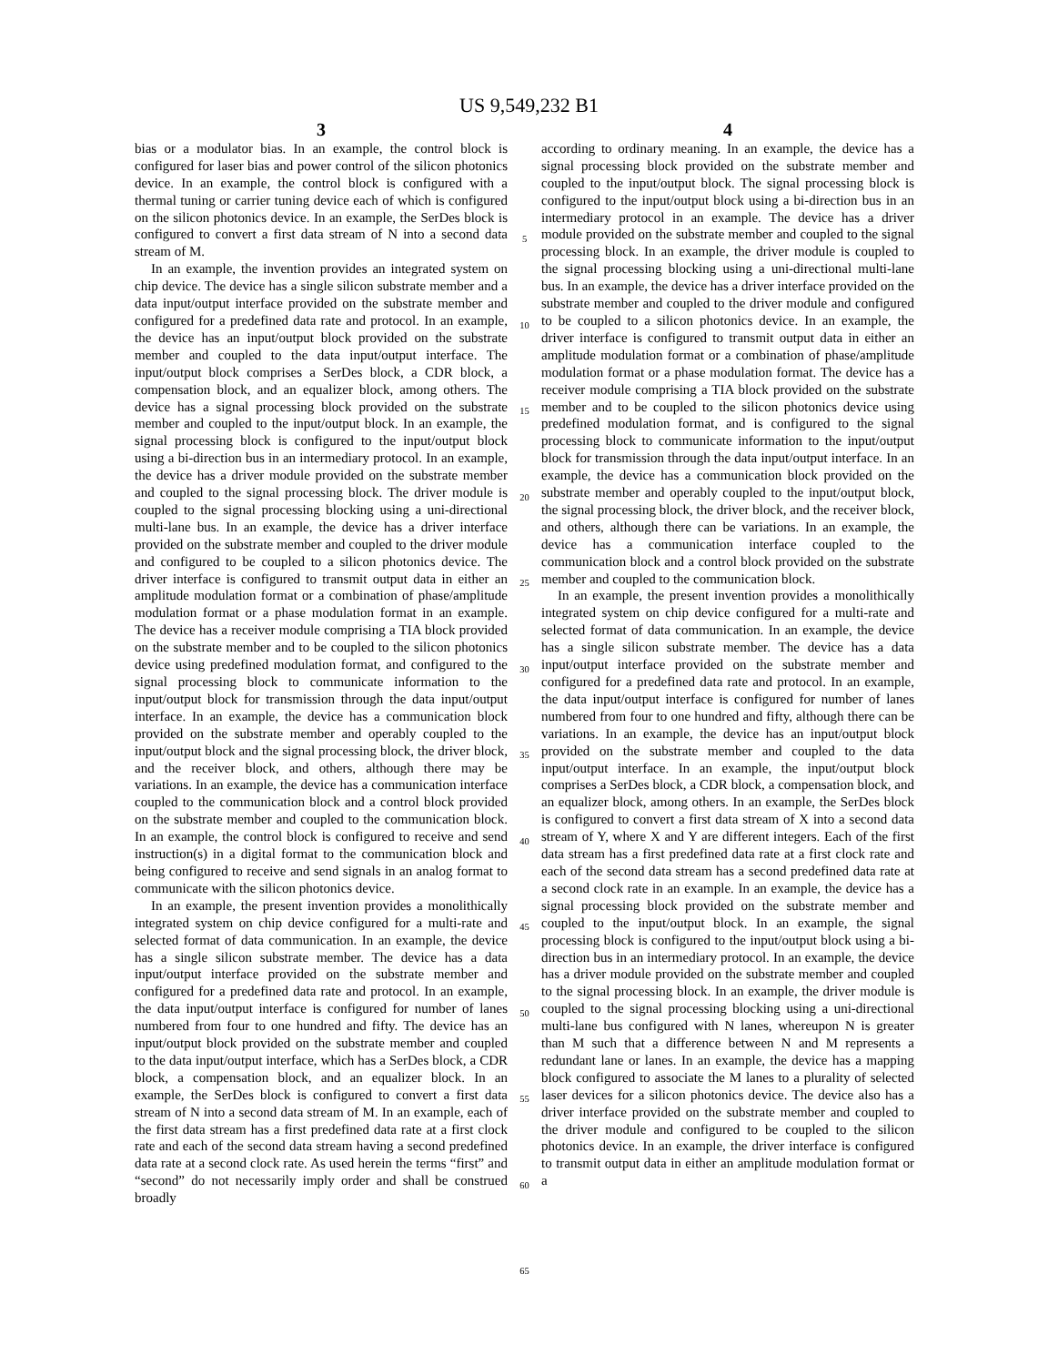US 9,549,232 B1
3
bias or a modulator bias. In an example, the control block is configured for laser bias and power control of the silicon photonics device. In an example, the control block is configured with a thermal tuning or carrier tuning device each of which is configured on the silicon photonics device. In an example, the SerDes block is configured to convert a first data stream of N into a second data stream of M.
In an example, the invention provides an integrated system on chip device. The device has a single silicon substrate member and a data input/output interface provided on the substrate member and configured for a predefined data rate and protocol. In an example, the device has an input/output block provided on the substrate member and coupled to the data input/output interface. The input/output block comprises a SerDes block, a CDR block, a compensation block, and an equalizer block, among others. The device has a signal processing block provided on the substrate member and coupled to the input/output block. In an example, the signal processing block is configured to the input/output block using a bi-direction bus in an intermediary protocol. In an example, the device has a driver module provided on the substrate member and coupled to the signal processing block. The driver module is coupled to the signal processing blocking using a uni-directional multi-lane bus. In an example, the device has a driver interface provided on the substrate member and coupled to the driver module and configured to be coupled to a silicon photonics device. The driver interface is configured to transmit output data in either an amplitude modulation format or a combination of phase/amplitude modulation format or a phase modulation format in an example. The device has a receiver module comprising a TIA block provided on the substrate member and to be coupled to the silicon photonics device using predefined modulation format, and configured to the signal processing block to communicate information to the input/output block for transmission through the data input/output interface. In an example, the device has a communication block provided on the substrate member and operably coupled to the input/output block and the signal processing block, the driver block, and the receiver block, and others, although there may be variations. In an example, the device has a communication interface coupled to the communication block and a control block provided on the substrate member and coupled to the communication block. In an example, the control block is configured to receive and send instruction(s) in a digital format to the communication block and being configured to receive and send signals in an analog format to communicate with the silicon photonics device.
In an example, the present invention provides a monolithically integrated system on chip device configured for a multi-rate and selected format of data communication. In an example, the device has a single silicon substrate member. The device has a data input/output interface provided on the substrate member and configured for a predefined data rate and protocol. In an example, the data input/output interface is configured for number of lanes numbered from four to one hundred and fifty. The device has an input/output block provided on the substrate member and coupled to the data input/output interface, which has a SerDes block, a CDR block, a compensation block, and an equalizer block. In an example, the SerDes block is configured to convert a first data stream of N into a second data stream of M. In an example, each of the first data stream has a first predefined data rate at a first clock rate and each of the second data stream having a second predefined data rate at a second clock rate. As used herein the terms “first” and “second” do not necessarily imply order and shall be construed broadly
5
10
15
20
25
30
35
40
45
50
55
60
65
4
according to ordinary meaning. In an example, the device has a signal processing block provided on the substrate member and coupled to the input/output block. The signal processing block is configured to the input/output block using a bi-direction bus in an intermediary protocol in an example. The device has a driver module provided on the substrate member and coupled to the signal processing block. In an example, the driver module is coupled to the signal processing blocking using a uni-directional multi-lane bus. In an example, the device has a driver interface provided on the substrate member and coupled to the driver module and configured to be coupled to a silicon photonics device. In an example, the driver interface is configured to transmit output data in either an amplitude modulation format or a combination of phase/amplitude modulation format or a phase modulation format. The device has a receiver module comprising a TIA block provided on the substrate member and to be coupled to the silicon photonics device using predefined modulation format, and is configured to the signal processing block to communicate information to the input/output block for transmission through the data input/output interface. In an example, the device has a communication block provided on the substrate member and operably coupled to the input/output block, the signal processing block, the driver block, and the receiver block, and others, although there can be variations. In an example, the device has a communication interface coupled to the communication block and a control block provided on the substrate member and coupled to the communication block.
In an example, the present invention provides a monolithically integrated system on chip device configured for a multi-rate and selected format of data communication. In an example, the device has a single silicon substrate member. The device has a data input/output interface provided on the substrate member and configured for a predefined data rate and protocol. In an example, the data input/output interface is configured for number of lanes numbered from four to one hundred and fifty, although there can be variations. In an example, the device has an input/output block provided on the substrate member and coupled to the data input/output interface. In an example, the input/output block comprises a SerDes block, a CDR block, a compensation block, and an equalizer block, among others. In an example, the SerDes block is configured to convert a first data stream of X into a second data stream of Y, where X and Y are different integers. Each of the first data stream has a first predefined data rate at a first clock rate and each of the second data stream has a second predefined data rate at a second clock rate in an example. In an example, the device has a signal processing block provided on the substrate member and coupled to the input/output block. In an example, the signal processing block is configured to the input/output block using a bi-direction bus in an intermediary protocol. In an example, the device has a driver module provided on the substrate member and coupled to the signal processing block. In an example, the driver module is coupled to the signal processing blocking using a uni-directional multi-lane bus configured with N lanes, whereupon N is greater than M such that a difference between N and M represents a redundant lane or lanes. In an example, the device has a mapping block configured to associate the M lanes to a plurality of selected laser devices for a silicon photonics device. The device also has a driver interface provided on the substrate member and coupled to the driver module and configured to be coupled to the silicon photonics device. In an example, the driver interface is configured to transmit output data in either an amplitude modulation format or a